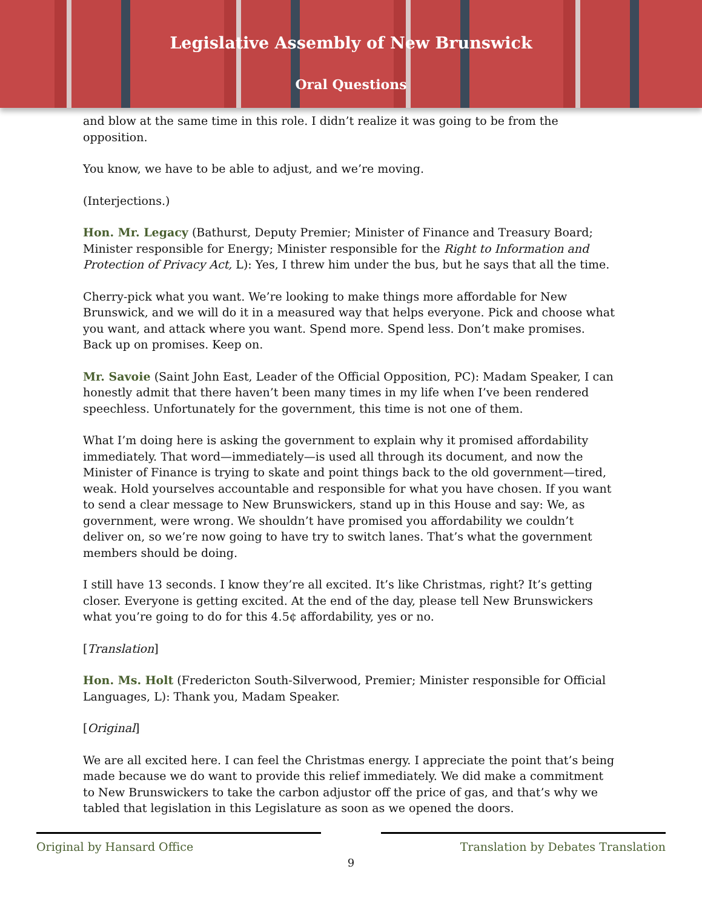Legislative Assembly of New Brunswick
Oral Questions
and blow at the same time in this role. I didn’t realize it was going to be from the opposition.
You know, we have to be able to adjust, and we’re moving.
(Interjections.)
Hon. Mr. Legacy (Bathurst, Deputy Premier; Minister of Finance and Treasury Board; Minister responsible for Energy; Minister responsible for the Right to Information and Protection of Privacy Act, L): Yes, I threw him under the bus, but he says that all the time.
Cherry-pick what you want. We’re looking to make things more affordable for New Brunswick, and we will do it in a measured way that helps everyone. Pick and choose what you want, and attack where you want. Spend more. Spend less. Don’t make promises. Back up on promises. Keep on.
Mr. Savoie (Saint John East, Leader of the Official Opposition, PC): Madam Speaker, I can honestly admit that there haven’t been many times in my life when I’ve been rendered speechless. Unfortunately for the government, this time is not one of them.
What I’m doing here is asking the government to explain why it promised affordability immediately. That word—immediately—is used all through its document, and now the Minister of Finance is trying to skate and point things back to the old government—tired, weak. Hold yourselves accountable and responsible for what you have chosen. If you want to send a clear message to New Brunswickers, stand up in this House and say: We, as government, were wrong. We shouldn’t have promised you affordability we couldn’t deliver on, so we’re now going to have try to switch lanes. That’s what the government members should be doing.
I still have 13 seconds. I know they’re all excited. It’s like Christmas, right? It’s getting closer. Everyone is getting excited. At the end of the day, please tell New Brunswickers what you’re going to do for this 4.5¢ affordability, yes or no.
[Translation]
Hon. Ms. Holt (Fredericton South-Silverwood, Premier; Minister responsible for Official Languages, L): Thank you, Madam Speaker.
[Original]
We are all excited here. I can feel the Christmas energy. I appreciate the point that’s being made because we do want to provide this relief immediately. We did make a commitment to New Brunswickers to take the carbon adjustor off the price of gas, and that’s why we tabled that legislation in this Legislature as soon as we opened the doors.
Original by Hansard Office
9
Translation by Debates Translation